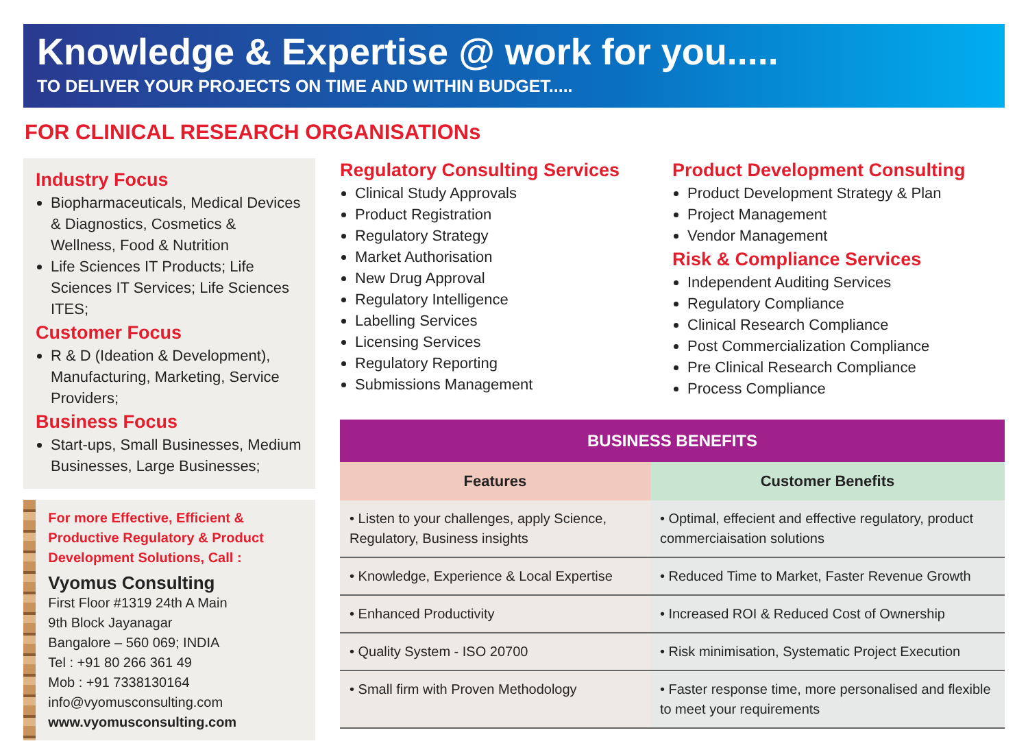Knowledge & Expertise @ work for you.....
TO DELIVER YOUR PROJECTS ON TIME AND WITHIN BUDGET.....
FOR CLINICAL RESEARCH ORGANISATIONs
Industry Focus
Biopharmaceuticals, Medical Devices & Diagnostics, Cosmetics & Wellness, Food & Nutrition
Life Sciences IT Products; Life Sciences IT Services; Life Sciences ITES;
Customer Focus
R & D (Ideation & Development), Manufacturing, Marketing, Service Providers;
Business Focus
Start-ups, Small Businesses, Medium Businesses, Large Businesses;
For more Effective, Efficient & Productive Regulatory & Product Development Solutions, Call :
Vyomus Consulting
First Floor #1319 24th A Main
9th Block Jayanagar
Bangalore – 560 069; INDIA
Tel : +91 80 266 361 49
Mob : +91 7338130164
info@vyomusconsulting.com
www.vyomusconsulting.com
Regulatory Consulting Services
Clinical Study Approvals
Product Registration
Regulatory Strategy
Market Authorisation
New Drug Approval
Regulatory Intelligence
Labelling Services
Licensing Services
Regulatory Reporting
Submissions Management
Product Development Consulting
Product Development Strategy & Plan
Project Management
Vendor Management
Risk & Compliance Services
Independent Auditing Services
Regulatory Compliance
Clinical Research Compliance
Post Commercialization Compliance
Pre Clinical Research Compliance
Process Compliance
| BUSINESS BENEFITS | |
| --- | --- |
| Features | Customer Benefits |
| • Listen to your challenges, apply Science, Regulatory, Business insights | • Optimal, effecient and effective regulatory, product commerciaisation solutions |
| • Knowledge, Experience & Local Expertise | • Reduced Time to Market, Faster Revenue Growth |
| • Enhanced Productivity | • Increased ROI & Reduced Cost of Ownership |
| • Quality System - ISO 20700 | • Risk minimisation, Systematic Project Execution |
| • Small firm with Proven Methodology | • Faster response time, more personalised and flexible to meet your requirements |